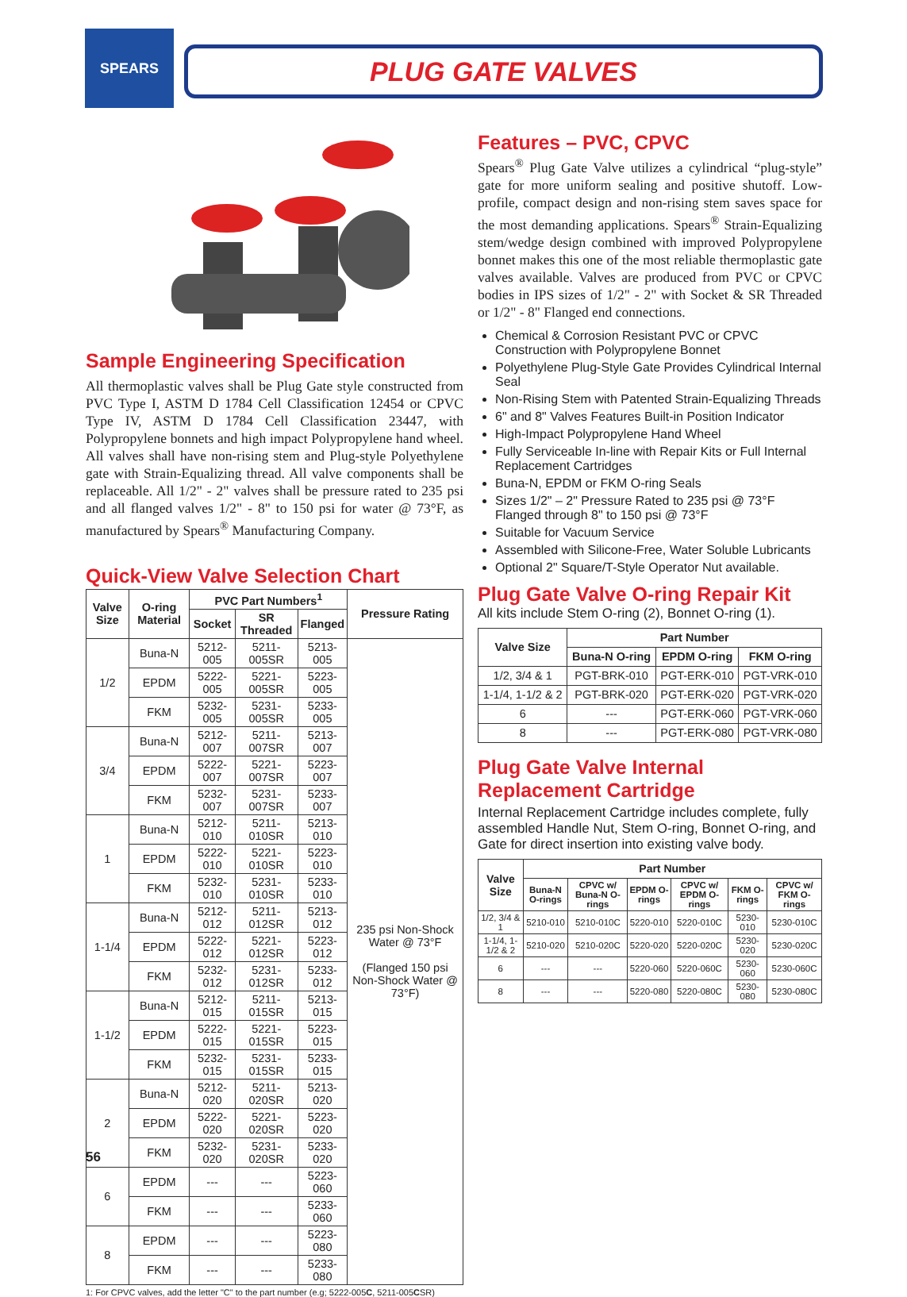SPEARS
PLUG GATE VALVES
Sample Engineering Specification
All thermoplastic valves shall be Plug Gate style constructed from PVC Type I, ASTM D 1784 Cell Classification 12454 or CPVC Type IV, ASTM D 1784 Cell Classification 23447, with Polypropylene bonnets and high impact Polypropylene hand wheel. All valves shall have non-rising stem and Plug-style Polyethylene gate with Strain-Equalizing thread. All valve components shall be replaceable. All 1/2" - 2" valves shall be pressure rated to 235 psi and all flanged valves 1/2" - 8" to 150 psi for water @ 73°F, as manufactured by Spears<sup>®</sup> Manufacturing Company.
Quick-View Valve Selection Chart
| Valve Size | O-ring Material | PVC Part Numbers<sup>1</sup> | | | Pressure Rating |
| --- | --- | --- | --- | --- | --- |
| | | Socket | SR Threaded | Flanged | |
| 1/2 | Buna-N | 5212-005 | 5211-005SR | 5213-005 | 235 psi Non-Shock Water @ 73°F (Flanged 150 psi Non-Shock Water @ 73°F) |
| | EPDM | 5222-005 | 5221-005SR | 5223-005 | |
| | FKM | 5232-005 | 5231-005SR | 5233-005 | |
| 3/4 | Buna-N | 5212-007 | 5211-007SR | 5213-007 | |
| | EPDM | 5222-007 | 5221-007SR | 5223-007 | |
| | FKM | 5232-007 | 5231-007SR | 5233-007 | |
| 1 | Buna-N | 5212-010 | 5211-010SR | 5213-010 | |
| | EPDM | 5222-010 | 5221-010SR | 5223-010 | |
| | FKM | 5232-010 | 5231-010SR | 5233-010 | |
| 1-1/4 | Buna-N | 5212-012 | 5211-012SR | 5213-012 | |
| | EPDM | 5222-012 | 5221-012SR | 5223-012 | |
| | FKM | 5232-012 | 5231-012SR | 5233-012 | |
| 1-1/2 | Buna-N | 5212-015 | 5211-015SR | 5213-015 | |
| | EPDM | 5222-015 | 5221-015SR | 5223-015 | |
| | FKM | 5232-015 | 5231-015SR | 5233-015 | |
| 2 | Buna-N | 5212-020 | 5211-020SR | 5213-020 | |
| | EPDM | 5222-020 | 5221-020SR | 5223-020 | |
| | FKM | 5232-020 | 5231-020SR | 5233-020 | |
| 6 | EPDM | --- | --- | 5223-060 | |
| | FKM | --- | --- | 5233-060 | |
| 8 | EPDM | --- | --- | 5223-080 | |
| | FKM | --- | --- | 5233-080 | |
1: For CPVC valves, add the letter "C" to the part number (e.g; 5222-005C, 5211-005CSR)
Features – PVC, CPVC
Spears<sup>®</sup> Plug Gate Valve utilizes a cylindrical “plug-style” gate for more uniform sealing and positive shutoff. Low-profile, compact design and non-rising stem saves space for the most demanding applications. Spears<sup>®</sup> Strain-Equalizing stem/wedge design combined with improved Polypropylene bonnet makes this one of the most reliable thermoplastic gate valves available. Valves are produced from PVC or CPVC bodies in IPS sizes of 1/2" - 2" with Socket & SR Threaded or 1/2" - 8" Flanged end connections.
Chemical & Corrosion Resistant PVC or CPVC Construction with Polypropylene Bonnet
Polyethylene Plug-Style Gate Provides Cylindrical Internal Seal
Non-Rising Stem with Patented Strain-Equalizing Threads
6" and 8" Valves Features Built-in Position Indicator
High-Impact Polypropylene Hand Wheel
Fully Serviceable In-line with Repair Kits or Full Internal Replacement Cartridges
Buna-N, EPDM or FKM O-ring Seals
Sizes 1/2" – 2" Pressure Rated to 235 psi @ 73°F Flanged through 8" to 150 psi @ 73°F
Suitable for Vacuum Service
Assembled with Silicone-Free, Water Soluble Lubricants
Optional 2" Square/T-Style Operator Nut available.
Plug Gate Valve O-ring Repair Kit
All kits include Stem O-ring (2), Bonnet O-ring (1).
| Valve Size | Part Number | | |
| --- | --- | --- | --- |
| | Buna-N O-ring | EPDM O-ring | FKM O-ring |
| 1/2, 3/4 & 1 | PGT-BRK-010 | PGT-ERK-010 | PGT-VRK-010 |
| 1-1/4, 1-1/2 & 2 | PGT-BRK-020 | PGT-ERK-020 | PGT-VRK-020 |
| 6 | --- | PGT-ERK-060 | PGT-VRK-060 |
| 8 | --- | PGT-ERK-080 | PGT-VRK-080 |
Plug Gate Valve Internal Replacement Cartridge
Internal Replacement Cartridge includes complete, fully assembled Handle Nut, Stem O-ring, Bonnet O-ring, and Gate for direct insertion into existing valve body.
| Valve Size | Part Number | | | | | |
| --- | --- | --- | --- | --- | --- | --- |
| | Buna-N O-rings | CPVC w/ Buna-N O-rings | EPDM O-rings | CPVC w/ EPDM O-rings | FKM O-rings | CPVC w/ FKM O-rings |
| 1/2, 3/4 & 1 | 5210-010 | 5210-010C | 5220-010 | 5220-010C | 5230-010 | 5230-010C |
| 1-1/4, 1-1/2 & 2 | 5210-020 | 5210-020C | 5220-020 | 5220-020C | 5230-020 | 5230-020C |
| 6 | --- | --- | 5220-060 | 5220-060C | 5230-060 | 5230-060C |
| 8 | --- | --- | 5220-080 | 5220-080C | 5230-080 | 5230-080C |
56